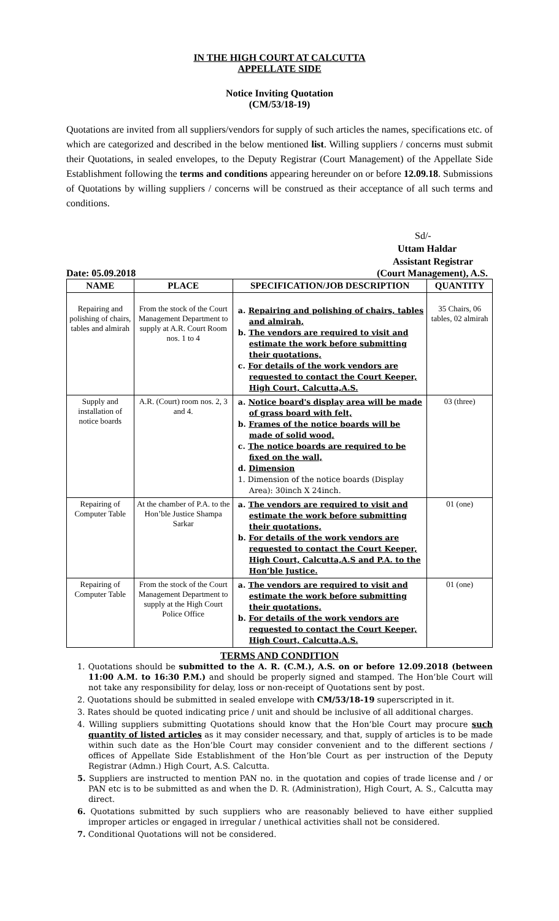IN THE HIGH COURT AT CALCUTTA
APPELLATE SIDE
Notice Inviting Quotation
(CM/53/18-19)
Quotations are invited from all suppliers/vendors for supply of such articles the names, specifications etc. of which are categorized and described in the below mentioned list. Willing suppliers / concerns must submit their Quotations, in sealed envelopes, to the Deputy Registrar (Court Management) of the Appellate Side Establishment following the terms and conditions appearing hereunder on or before 12.09.18. Submissions of Quotations by willing suppliers / concerns will be construed as their acceptance of all such terms and conditions.
Sd/-
Uttam Haldar
Assistant Registrar
Date: 05.09.2018 (Court Management), A.S.
| NAME | PLACE | SPECIFICATION/JOB DESCRIPTION | QUANTITY |
| --- | --- | --- | --- |
| Repairing and polishing of chairs, tables and almirah | From the stock of the Court Management Department to supply at A.R. Court Room nos. 1 to 4 | a. Repairing and polishing of chairs, tables and almirah, b. The vendors are required to visit and estimate the work before submitting their quotations, c. For details of the work vendors are requested to contact the Court Keeper, High Court, Calcutta,A.S. | 35 Chairs, 06 tables, 02 almirah |
| Supply and installation of notice boards | A.R. (Court) room nos. 2, 3 and 4. | a. Notice board's display area will be made of grass board with felt, b. Frames of the notice boards will be made of solid wood, c. The notice boards are required to be fixed on the wall, d. Dimension 1. Dimension of the notice boards (Display Area): 30inch X 24inch. | 03 (three) |
| Repairing of Computer Table | At the chamber of P.A. to the Hon’ble Justice Shampa Sarkar | a. The vendors are required to visit and estimate the work before submitting their quotations, b. For details of the work vendors are requested to contact the Court Keeper, High Court, Calcutta,A.S and P.A. to the Hon’ble Justice. | 01 (one) |
| Repairing of Computer Table | From the stock of the Court Management Department to supply at the High Court Police Office | a. The vendors are required to visit and estimate the work before submitting their quotations, b. For details of the work vendors are requested to contact the Court Keeper, High Court, Calcutta,A.S. | 01 (one) |
TERMS AND CONDITION
1. Quotations should be submitted to the A. R. (C.M.), A.S. on or before 12.09.2018 (between 11:00 A.M. to 16:30 P.M.) and should be properly signed and stamped. The Hon’ble Court will not take any responsibility for delay, loss or non-receipt of Quotations sent by post.
2. Quotations should be submitted in sealed envelope with CM/53/18-19 superscripted in it.
3. Rates should be quoted indicating price / unit and should be inclusive of all additional charges.
4. Willing suppliers submitting Quotations should know that the Hon’ble Court may procure such quantity of listed articles as it may consider necessary, and that, supply of articles is to be made within such date as the Hon’ble Court may consider convenient and to the different sections / offices of Appellate Side Establishment of the Hon’ble Court as per instruction of the Deputy Registrar (Admn.) High Court, A.S. Calcutta.
5. Suppliers are instructed to mention PAN no. in the quotation and copies of trade license and / or PAN etc is to be submitted as and when the D. R. (Administration), High Court, A. S., Calcutta may direct.
6. Quotations submitted by such suppliers who are reasonably believed to have either supplied improper articles or engaged in irregular / unethical activities shall not be considered.
7. Conditional Quotations will not be considered.